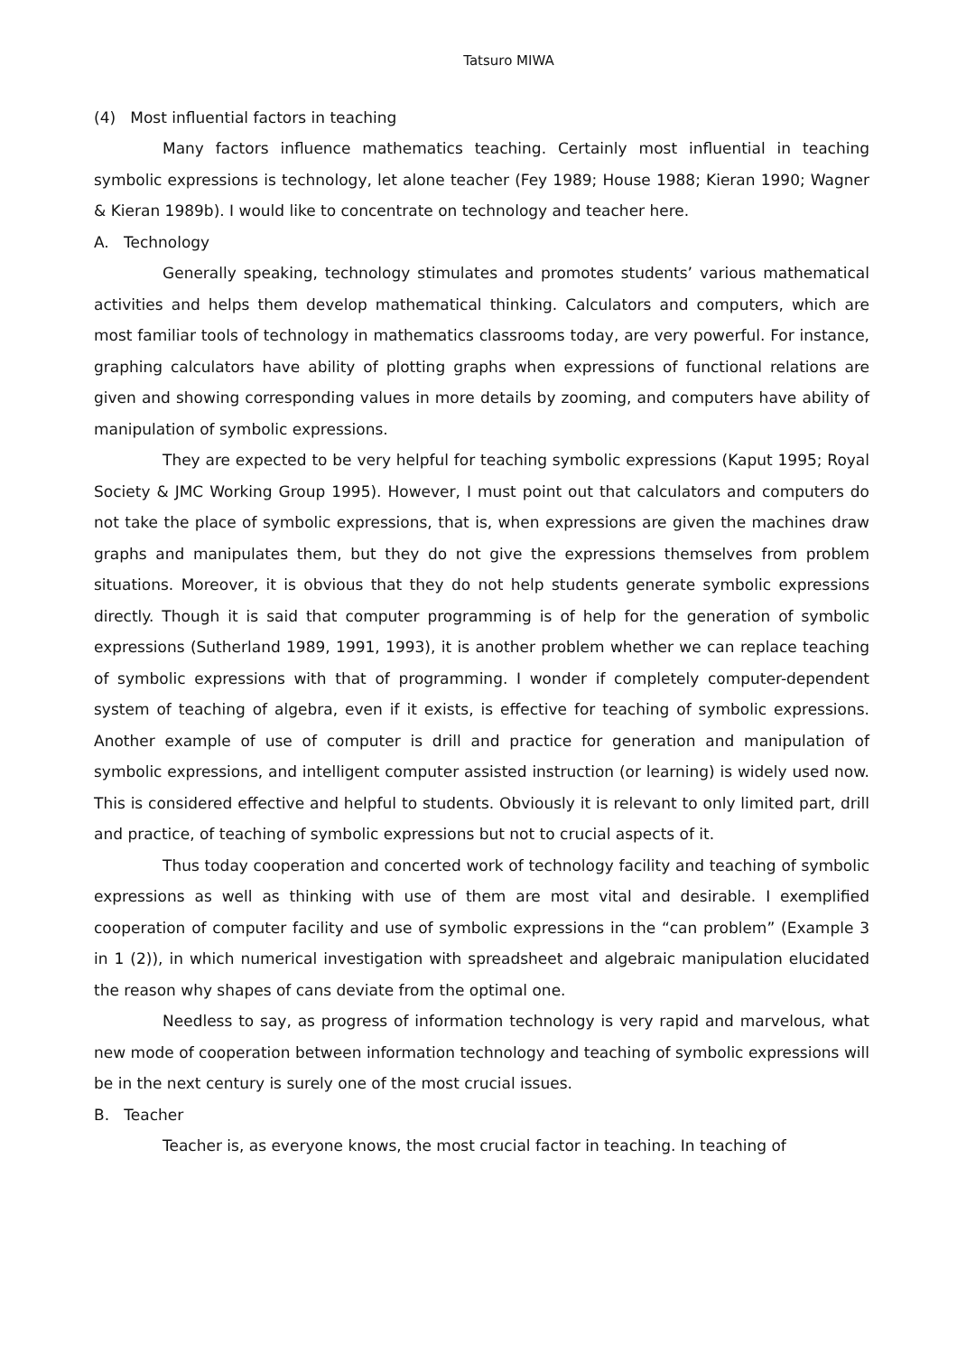Tatsuro MIWA
(4) Most influential factors in teaching
Many factors influence mathematics teaching. Certainly most influential in teaching symbolic expressions is technology, let alone teacher (Fey 1989; House 1988; Kieran 1990; Wagner & Kieran 1989b). I would like to concentrate on technology and teacher here.
A. Technology
Generally speaking, technology stimulates and promotes students’ various mathematical activities and helps them develop mathematical thinking. Calculators and computers, which are most familiar tools of technology in mathematics classrooms today, are very powerful. For instance, graphing calculators have ability of plotting graphs when expressions of functional relations are given and showing corresponding values in more details by zooming, and computers have ability of manipulation of symbolic expressions.
They are expected to be very helpful for teaching symbolic expressions (Kaput 1995; Royal Society & JMC Working Group 1995). However, I must point out that calculators and computers do not take the place of symbolic expressions, that is, when expressions are given the machines draw graphs and manipulates them, but they do not give the expressions themselves from problem situations. Moreover, it is obvious that they do not help students generate symbolic expressions directly. Though it is said that computer programming is of help for the generation of symbolic expressions (Sutherland 1989, 1991, 1993), it is another problem whether we can replace teaching of symbolic expressions with that of programming. I wonder if completely computer-dependent system of teaching of algebra, even if it exists, is effective for teaching of symbolic expressions. Another example of use of computer is drill and practice for generation and manipulation of symbolic expressions, and intelligent computer assisted instruction (or learning) is widely used now. This is considered effective and helpful to students. Obviously it is relevant to only limited part, drill and practice, of teaching of symbolic expressions but not to crucial aspects of it.
Thus today cooperation and concerted work of technology facility and teaching of symbolic expressions as well as thinking with use of them are most vital and desirable. I exemplified cooperation of computer facility and use of symbolic expressions in the “can problem” (Example 3 in 1 (2)), in which numerical investigation with spreadsheet and algebraic manipulation elucidated the reason why shapes of cans deviate from the optimal one.
Needless to say, as progress of information technology is very rapid and marvelous, what new mode of cooperation between information technology and teaching of symbolic expressions will be in the next century is surely one of the most crucial issues.
B. Teacher
Teacher is, as everyone knows, the most crucial factor in teaching. In teaching of